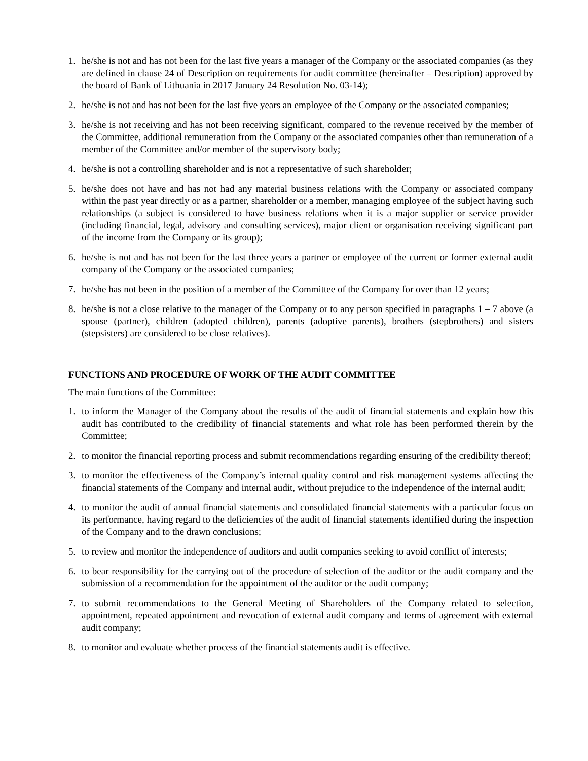1. he/she is not and has not been for the last five years a manager of the Company or the associated companies (as they are defined in clause 24 of Description on requirements for audit committee (hereinafter – Description) approved by the board of Bank of Lithuania in 2017 January 24 Resolution No. 03-14);
2. he/she is not and has not been for the last five years an employee of the Company or the associated companies;
3. he/she is not receiving and has not been receiving significant, compared to the revenue received by the member of the Committee, additional remuneration from the Company or the associated companies other than remuneration of a member of the Committee and/or member of the supervisory body;
4. he/she is not a controlling shareholder and is not a representative of such shareholder;
5. he/she does not have and has not had any material business relations with the Company or associated company within the past year directly or as a partner, shareholder or a member, managing employee of the subject having such relationships (a subject is considered to have business relations when it is a major supplier or service provider (including financial, legal, advisory and consulting services), major client or organisation receiving significant part of the income from the Company or its group);
6. he/she is not and has not been for the last three years a partner or employee of the current or former external audit company of the Company or the associated companies;
7. he/she has not been in the position of a member of the Committee of the Company for over than 12 years;
8. he/she is not a close relative to the manager of the Company or to any person specified in paragraphs 1 – 7 above (a spouse (partner), children (adopted children), parents (adoptive parents), brothers (stepbrothers) and sisters (stepsisters) are considered to be close relatives).
FUNCTIONS AND PROCEDURE OF WORK OF THE AUDIT COMMITTEE
The main functions of the Committee:
1. to inform the Manager of the Company about the results of the audit of financial statements and explain how this audit has contributed to the credibility of financial statements and what role has been performed therein by the Committee;
2. to monitor the financial reporting process and submit recommendations regarding ensuring of the credibility thereof;
3. to monitor the effectiveness of the Company’s internal quality control and risk management systems affecting the financial statements of the Company and internal audit, without prejudice to the independence of the internal audit;
4. to monitor the audit of annual financial statements and consolidated financial statements with a particular focus on its performance, having regard to the deficiencies of the audit of financial statements identified during the inspection of the Company and to the drawn conclusions;
5. to review and monitor the independence of auditors and audit companies seeking to avoid conflict of interests;
6. to bear responsibility for the carrying out of the procedure of selection of the auditor or the audit company and the submission of a recommendation for the appointment of the auditor or the audit company;
7. to submit recommendations to the General Meeting of Shareholders of the Company related to selection, appointment, repeated appointment and revocation of external audit company and terms of agreement with external audit company;
8. to monitor and evaluate whether process of the financial statements audit is effective.